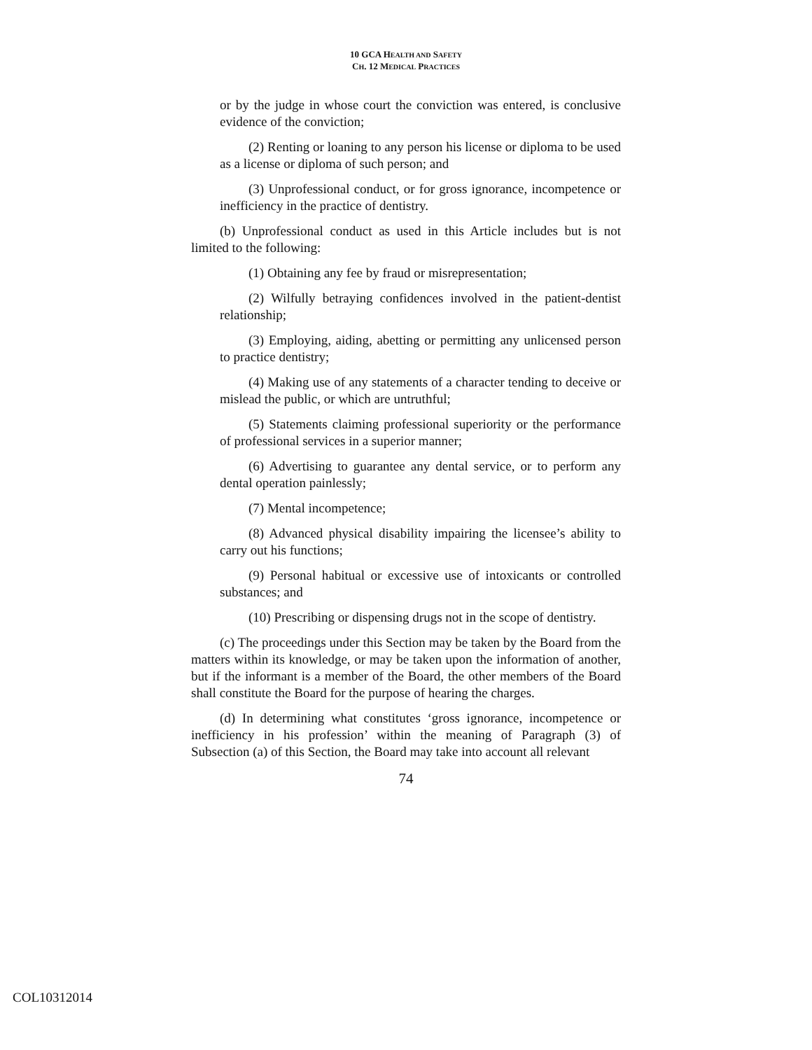10 GCA HEALTH AND SAFETY
CH. 12 MEDICAL PRACTICES
or by the judge in whose court the conviction was entered, is conclusive evidence of the conviction;
(2) Renting or loaning to any person his license or diploma to be used as a license or diploma of such person; and
(3) Unprofessional conduct, or for gross ignorance, incompetence or inefficiency in the practice of dentistry.
(b) Unprofessional conduct as used in this Article includes but is not limited to the following:
(1) Obtaining any fee by fraud or misrepresentation;
(2) Wilfully betraying confidences involved in the patient-dentist relationship;
(3) Employing, aiding, abetting or permitting any unlicensed person to practice dentistry;
(4) Making use of any statements of a character tending to deceive or mislead the public, or which are untruthful;
(5) Statements claiming professional superiority or the performance of professional services in a superior manner;
(6) Advertising to guarantee any dental service, or to perform any dental operation painlessly;
(7) Mental incompetence;
(8) Advanced physical disability impairing the licensee’s ability to carry out his functions;
(9) Personal habitual or excessive use of intoxicants or controlled substances; and
(10) Prescribing or dispensing drugs not in the scope of dentistry.
(c) The proceedings under this Section may be taken by the Board from the matters within its knowledge, or may be taken upon the information of another, but if the informant is a member of the Board, the other members of the Board shall constitute the Board for the purpose of hearing the charges.
(d) In determining what constitutes ‘gross ignorance, incompetence or inefficiency in his profession’ within the meaning of Paragraph (3) of Subsection (a) of this Section, the Board may take into account all relevant
74
COL10312014